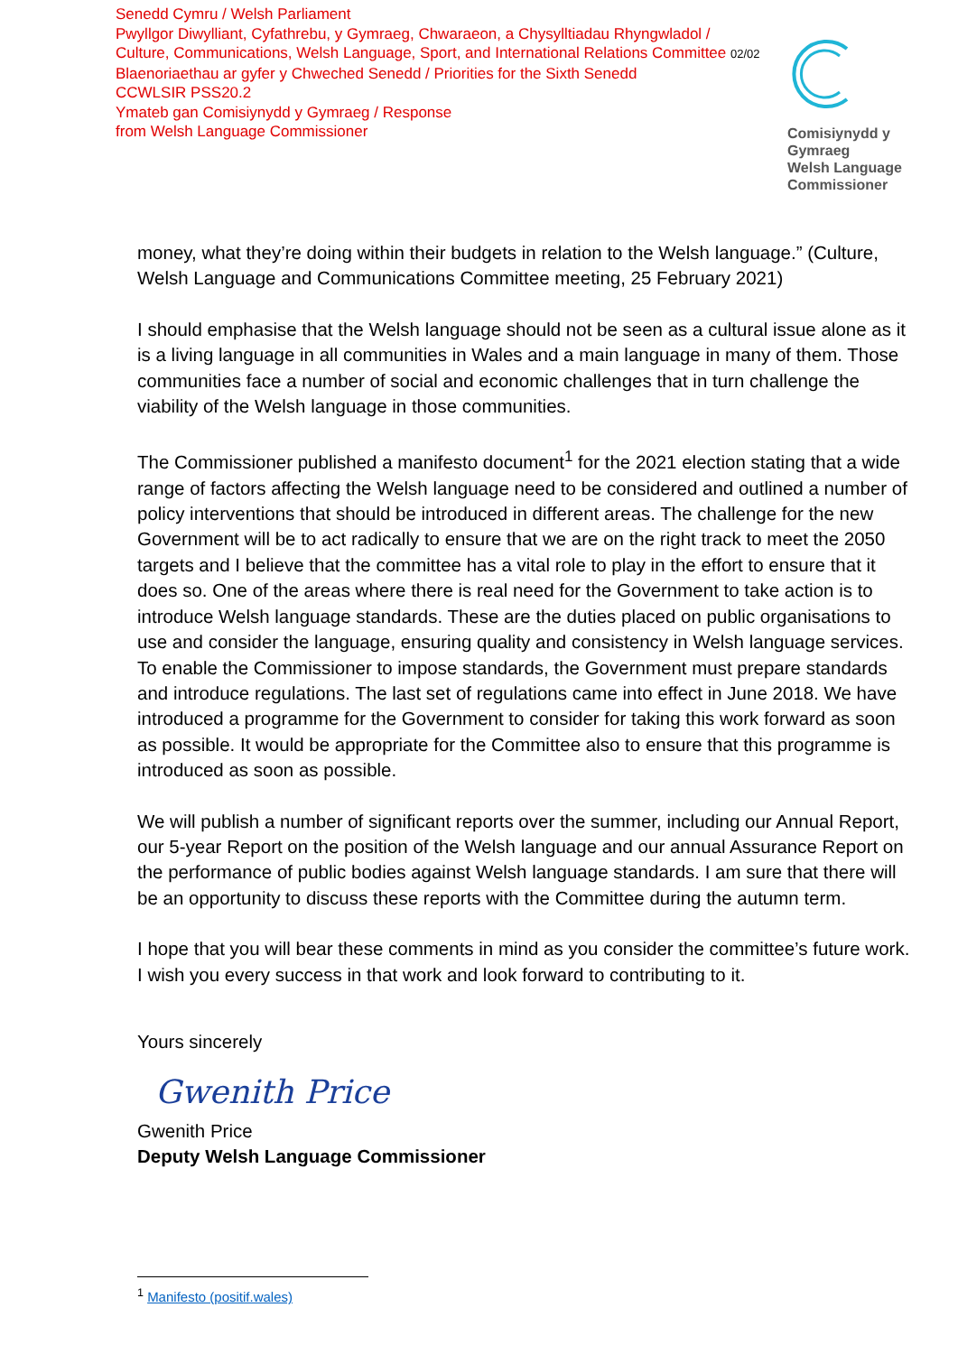Senedd Cymru / Welsh Parliament
Pwyllgor Diwylliant, Cyfathrebu, y Gymraeg, Chwaraeon, a Chysylltiadau Rhyngwladol /
Culture, Communications, Welsh Language, Sport, and International Relations Committee 02/02
Blaenoriaethau ar gyfer y Chweched Senedd / Priorities for the Sixth Senedd
CCWLSIR PSS20.2
Ymateb gan Comisiynydd y Gymraeg / Response
from Welsh Language Commissioner
Comisiynydd y
Gymraeg
Welsh Language
Commissioner
money, what they’re doing within their budgets in relation to the Welsh language.” (Culture, Welsh Language and Communications Committee meeting, 25 February 2021)
I should emphasise that the Welsh language should not be seen as a cultural issue alone as it is a living language in all communities in Wales and a main language in many of them. Those communities face a number of social and economic challenges that in turn challenge the viability of the Welsh language in those communities.
The Commissioner published a manifesto document<sup>1</sup> for the 2021 election stating that a wide range of factors affecting the Welsh language need to be considered and outlined a number of policy interventions that should be introduced in different areas. The challenge for the new Government will be to act radically to ensure that we are on the right track to meet the 2050 targets and I believe that the committee has a vital role to play in the effort to ensure that it does so. One of the areas where there is real need for the Government to take action is to introduce Welsh language standards. These are the duties placed on public organisations to use and consider the language, ensuring quality and consistency in Welsh language services. To enable the Commissioner to impose standards, the Government must prepare standards and introduce regulations. The last set of regulations came into effect in June 2018. We have introduced a programme for the Government to consider for taking this work forward as soon as possible. It would be appropriate for the Committee also to ensure that this programme is introduced as soon as possible.
We will publish a number of significant reports over the summer, including our Annual Report, our 5-year Report on the position of the Welsh language and our annual Assurance Report on the performance of public bodies against Welsh language standards. I am sure that there will be an opportunity to discuss these reports with the Committee during the autumn term.
I hope that you will bear these comments in mind as you consider the committee’s future work. I wish you every success in that work and look forward to contributing to it.
Yours sincerely
Gwenith Price
Gwenith Price
Deputy Welsh Language Commissioner
<sup>1</sup> Manifesto (positif.wales)